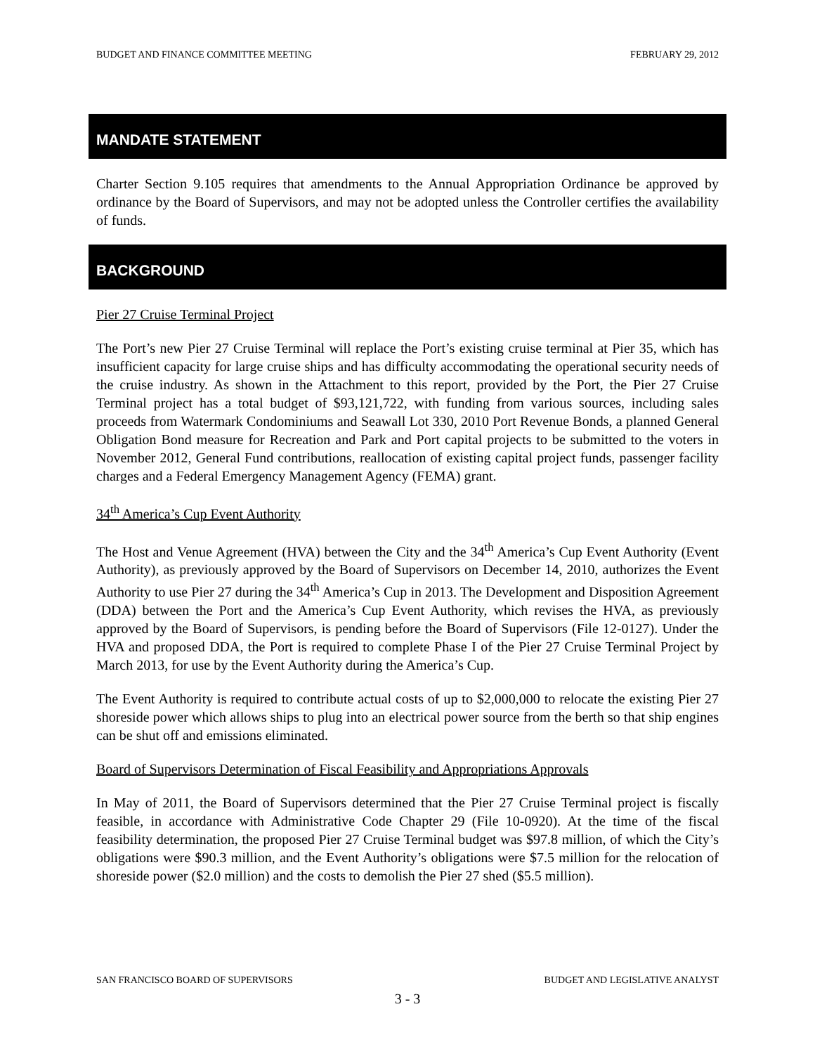BUDGET AND FINANCE COMMITTEE MEETING FEBRUARY 29, 2012
MANDATE STATEMENT
Charter Section 9.105 requires that amendments to the Annual Appropriation Ordinance be approved by ordinance by the Board of Supervisors, and may not be adopted unless the Controller certifies the availability of funds.
BACKGROUND
Pier 27 Cruise Terminal Project
The Port’s new Pier 27 Cruise Terminal will replace the Port’s existing cruise terminal at Pier 35, which has insufficient capacity for large cruise ships and has difficulty accommodating the operational security needs of the cruise industry. As shown in the Attachment to this report, provided by the Port, the Pier 27 Cruise Terminal project has a total budget of $93,121,722, with funding from various sources, including sales proceeds from Watermark Condominiums and Seawall Lot 330, 2010 Port Revenue Bonds, a planned General Obligation Bond measure for Recreation and Park and Port capital projects to be submitted to the voters in November 2012, General Fund contributions, reallocation of existing capital project funds, passenger facility charges and a Federal Emergency Management Agency (FEMA) grant.
34<sup>th</sup> America’s Cup Event Authority
The Host and Venue Agreement (HVA) between the City and the 34<sup>th</sup> America’s Cup Event Authority (Event Authority), as previously approved by the Board of Supervisors on December 14, 2010, authorizes the Event Authority to use Pier 27 during the 34<sup>th</sup> America’s Cup in 2013. The Development and Disposition Agreement (DDA) between the Port and the America’s Cup Event Authority, which revises the HVA, as previously approved by the Board of Supervisors, is pending before the Board of Supervisors (File 12-0127). Under the HVA and proposed DDA, the Port is required to complete Phase I of the Pier 27 Cruise Terminal Project by March 2013, for use by the Event Authority during the America’s Cup.
The Event Authority is required to contribute actual costs of up to $2,000,000 to relocate the existing Pier 27 shoreside power which allows ships to plug into an electrical power source from the berth so that ship engines can be shut off and emissions eliminated.
Board of Supervisors Determination of Fiscal Feasibility and Appropriations Approvals
In May of 2011, the Board of Supervisors determined that the Pier 27 Cruise Terminal project is fiscally feasible, in accordance with Administrative Code Chapter 29 (File 10-0920). At the time of the fiscal feasibility determination, the proposed Pier 27 Cruise Terminal budget was $97.8 million, of which the City’s obligations were $90.3 million, and the Event Authority’s obligations were $7.5 million for the relocation of shoreside power ($2.0 million) and the costs to demolish the Pier 27 shed ($5.5 million).
SAN FRANCISCO BOARD OF SUPERVISORS BUDGET AND LEGISLATIVE ANALYST
3 - 3